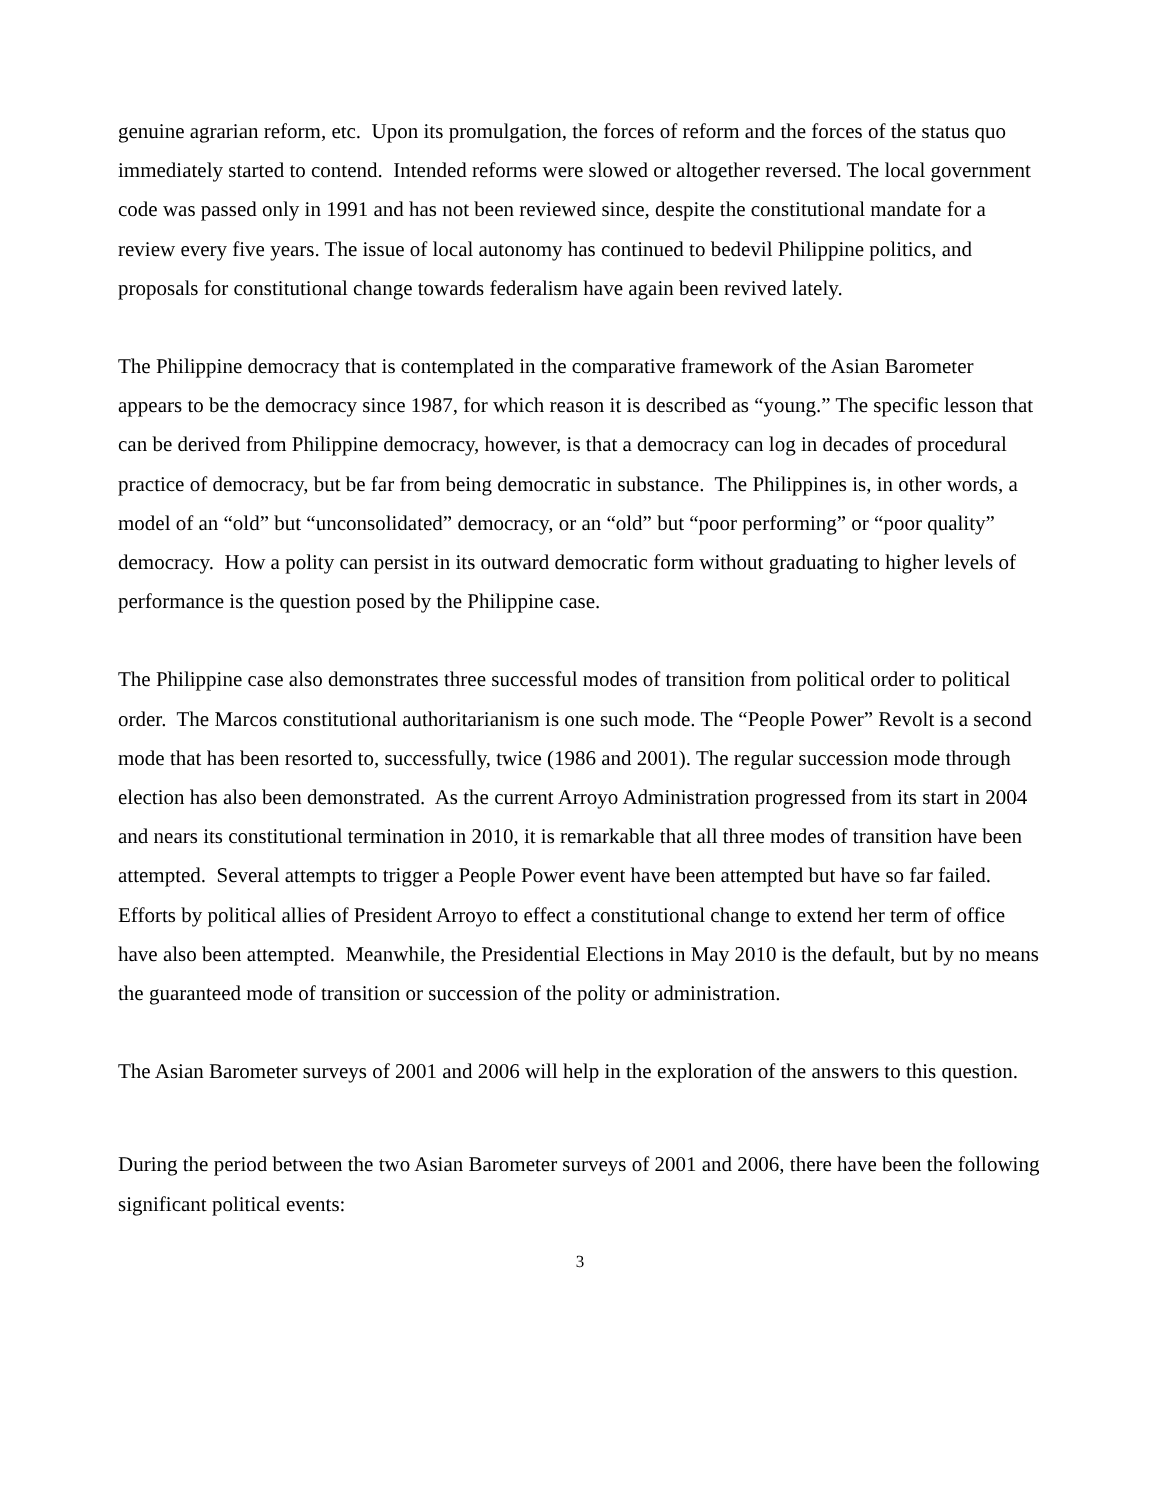genuine agrarian reform, etc. Upon its promulgation, the forces of reform and the forces of the status quo immediately started to contend. Intended reforms were slowed or altogether reversed. The local government code was passed only in 1991 and has not been reviewed since, despite the constitutional mandate for a review every five years. The issue of local autonomy has continued to bedevil Philippine politics, and proposals for constitutional change towards federalism have again been revived lately.
The Philippine democracy that is contemplated in the comparative framework of the Asian Barometer appears to be the democracy since 1987, for which reason it is described as “young.” The specific lesson that can be derived from Philippine democracy, however, is that a democracy can log in decades of procedural practice of democracy, but be far from being democratic in substance. The Philippines is, in other words, a model of an “old” but “unconsolidated” democracy, or an “old” but “poor performing” or “poor quality” democracy. How a polity can persist in its outward democratic form without graduating to higher levels of performance is the question posed by the Philippine case.
The Philippine case also demonstrates three successful modes of transition from political order to political order. The Marcos constitutional authoritarianism is one such mode. The “People Power” Revolt is a second mode that has been resorted to, successfully, twice (1986 and 2001). The regular succession mode through election has also been demonstrated. As the current Arroyo Administration progressed from its start in 2004 and nears its constitutional termination in 2010, it is remarkable that all three modes of transition have been attempted. Several attempts to trigger a People Power event have been attempted but have so far failed. Efforts by political allies of President Arroyo to effect a constitutional change to extend her term of office have also been attempted. Meanwhile, the Presidential Elections in May 2010 is the default, but by no means the guaranteed mode of transition or succession of the polity or administration.
The Asian Barometer surveys of 2001 and 2006 will help in the exploration of the answers to this question.
During the period between the two Asian Barometer surveys of 2001 and 2006, there have been the following significant political events:
3